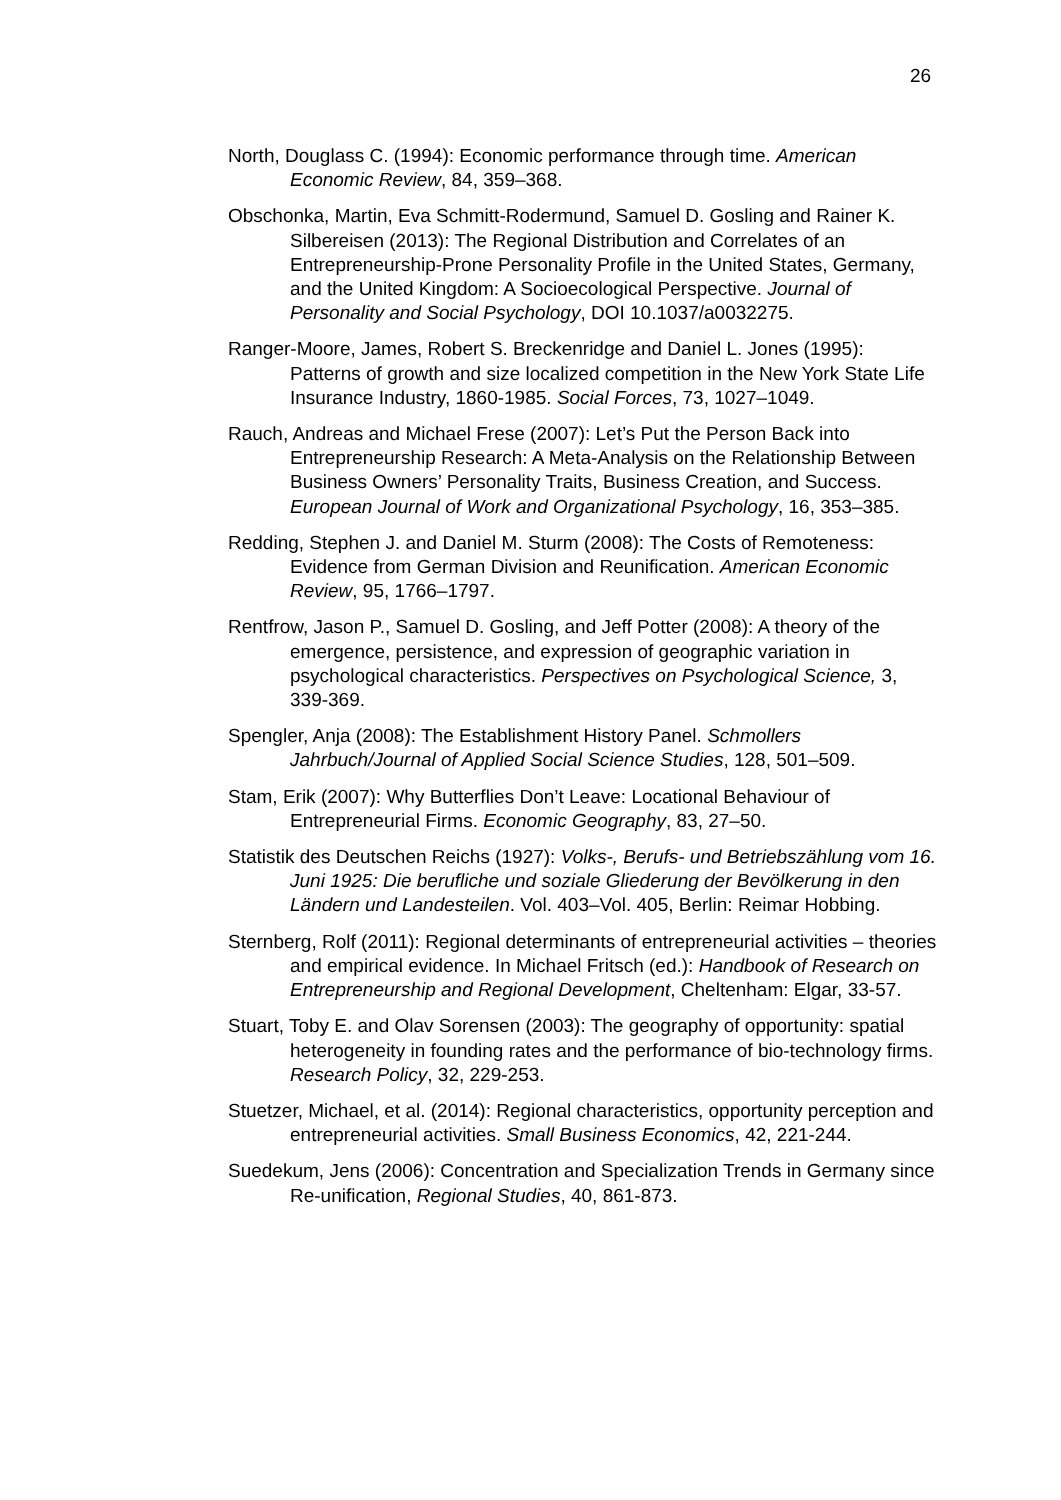26
North, Douglass C. (1994): Economic performance through time. American Economic Review, 84, 359–368.
Obschonka, Martin, Eva Schmitt-Rodermund, Samuel D. Gosling and Rainer K. Silbereisen (2013): The Regional Distribution and Correlates of an Entrepreneurship-Prone Personality Profile in the United States, Germany, and the United Kingdom: A Socioecological Perspective. Journal of Personality and Social Psychology, DOI 10.1037/a0032275.
Ranger-Moore, James, Robert S. Breckenridge and Daniel L. Jones (1995): Patterns of growth and size localized competition in the New York State Life Insurance Industry, 1860-1985. Social Forces, 73, 1027–1049.
Rauch, Andreas and Michael Frese (2007): Let’s Put the Person Back into Entrepreneurship Research: A Meta-Analysis on the Relationship Between Business Owners’ Personality Traits, Business Creation, and Success. European Journal of Work and Organizational Psychology, 16, 353–385.
Redding, Stephen J. and Daniel M. Sturm (2008): The Costs of Remoteness: Evidence from German Division and Reunification. American Economic Review, 95, 1766–1797.
Rentfrow, Jason P., Samuel D. Gosling, and Jeff Potter (2008): A theory of the emergence, persistence, and expression of geographic variation in psychological characteristics. Perspectives on Psychological Science, 3, 339-369.
Spengler, Anja (2008): The Establishment History Panel. Schmollers Jahrbuch/Journal of Applied Social Science Studies, 128, 501–509.
Stam, Erik (2007): Why Butterflies Don’t Leave: Locational Behaviour of Entrepreneurial Firms. Economic Geography, 83, 27–50.
Statistik des Deutschen Reichs (1927): Volks-, Berufs- und Betriebszählung vom 16. Juni 1925: Die berufliche und soziale Gliederung der Bevölkerung in den Ländern und Landesteilen. Vol. 403–Vol. 405, Berlin: Reimar Hobbing.
Sternberg, Rolf (2011): Regional determinants of entrepreneurial activities – theories and empirical evidence. In Michael Fritsch (ed.): Handbook of Research on Entrepreneurship and Regional Development, Cheltenham: Elgar, 33-57.
Stuart, Toby E. and Olav Sorensen (2003): The geography of opportunity: spatial heterogeneity in founding rates and the performance of bio-technology firms. Research Policy, 32, 229-253.
Stuetzer, Michael, et al. (2014): Regional characteristics, opportunity perception and entrepreneurial activities. Small Business Economics, 42, 221-244.
Suedekum, Jens (2006): Concentration and Specialization Trends in Germany since Re-unification, Regional Studies, 40, 861-873.